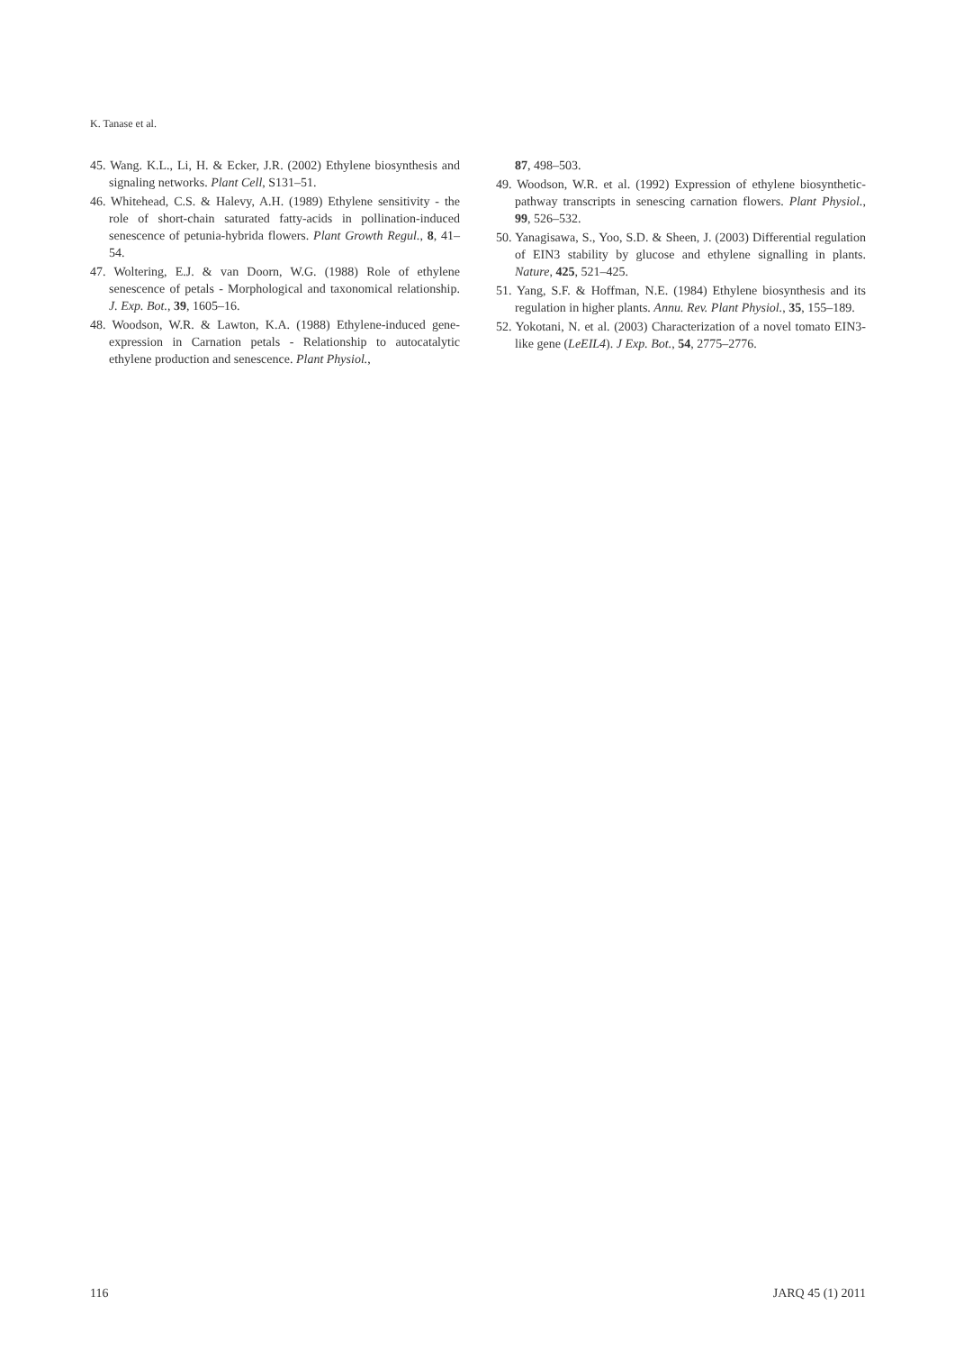K. Tanase et al.
45. Wang. K.L., Li, H. & Ecker, J.R. (2002) Ethylene biosynthesis and signaling networks. Plant Cell, S131–51.
46. Whitehead, C.S. & Halevy, A.H. (1989) Ethylene sensitivity - the role of short-chain saturated fatty-acids in pollination-induced senescence of petunia-hybrida flowers. Plant Growth Regul., 8, 41–54.
47. Woltering, E.J. & van Doorn, W.G. (1988) Role of ethylene senescence of petals - Morphological and taxonomical relationship. J. Exp. Bot., 39, 1605–16.
48. Woodson, W.R. & Lawton, K.A. (1988) Ethylene-induced gene-expression in Carnation petals - Relationship to autocatalytic ethylene production and senescence. Plant Physiol.,
87, 498–503.
49. Woodson, W.R. et al. (1992) Expression of ethylene biosynthetic-pathway transcripts in senescing carnation flowers. Plant Physiol., 99, 526–532.
50. Yanagisawa, S., Yoo, S.D. & Sheen, J. (2003) Differential regulation of EIN3 stability by glucose and ethylene signalling in plants. Nature, 425, 521–425.
51. Yang, S.F. & Hoffman, N.E. (1984) Ethylene biosynthesis and its regulation in higher plants. Annu. Rev. Plant Physiol., 35, 155–189.
52. Yokotani, N. et al. (2003) Characterization of a novel tomato EIN3-like gene (LeEIL4). J Exp. Bot., 54, 2775–2776.
116 JARQ 45 (1) 2011